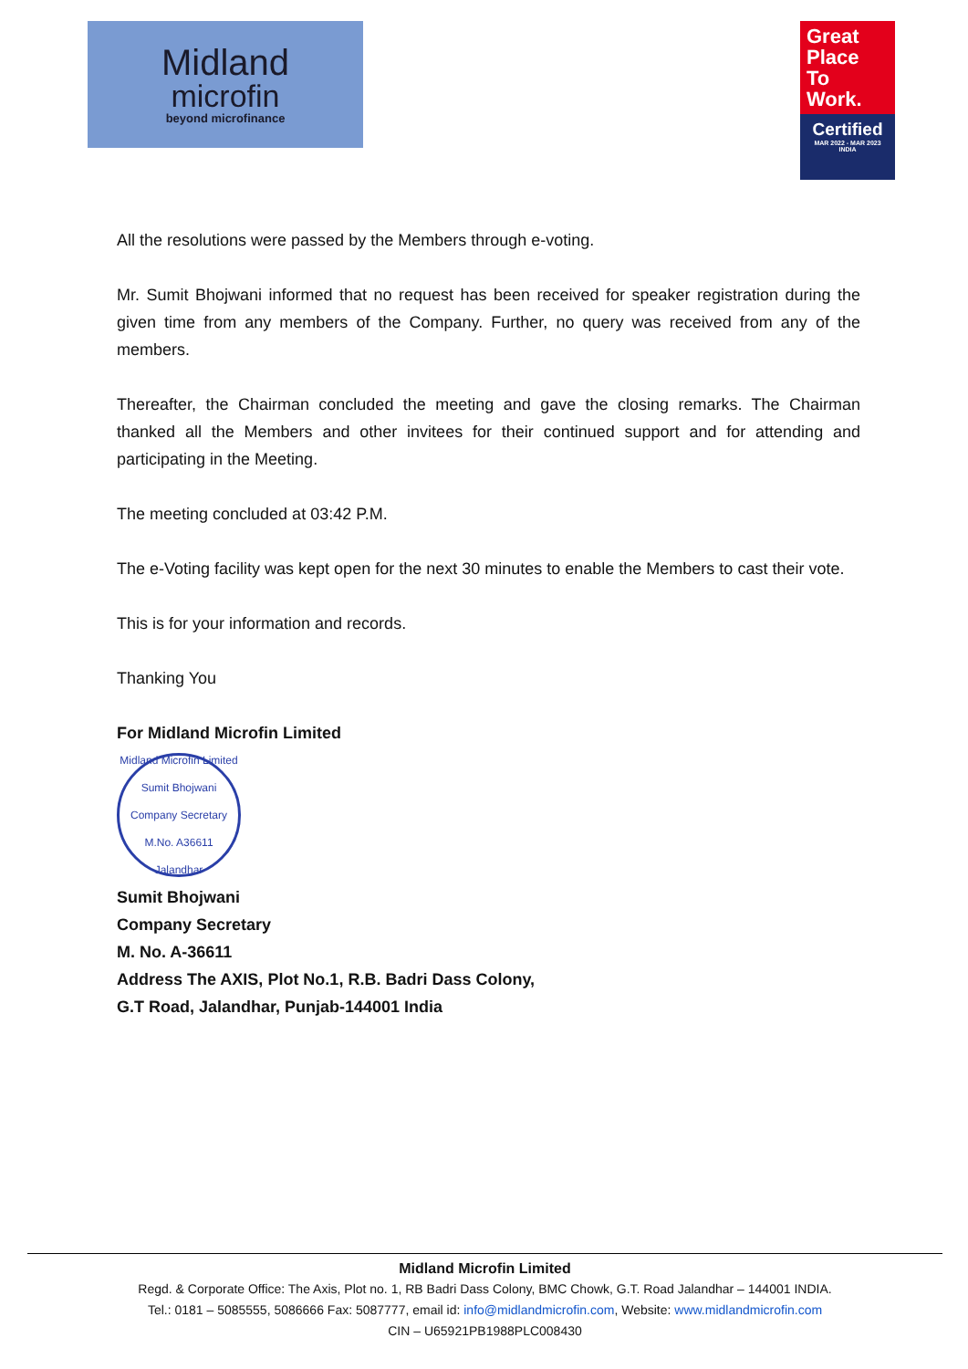Midland
microfin
beyond microfinance
Great
Place
To
Work.
Certified
MAR 2022 - MAR 2023
INDIA
All the resolutions were passed by the Members through e-voting.
Mr. Sumit Bhojwani informed that no request has been received for speaker registration during the given time from any members of the Company. Further, no query was received from any of the members.
Thereafter, the Chairman concluded the meeting and gave the closing remarks. The Chairman thanked all the Members and other invitees for their continued support and for attending and participating in the Meeting.
The meeting concluded at 03:42 P.M.
The e-Voting facility was kept open for the next 30 minutes to enable the Members to cast their vote.
This is for your information and records.
Thanking You
For Midland Microfin Limited
Midland Microfin Limited
Sumit Bhojwani
Company Secretary
M.No. A36611
Jalandhar
Sumit Bhojwani
Company Secretary
M. No. A-36611
Address The AXIS, Plot No.1, R.B. Badri Dass Colony,
G.T Road, Jalandhar, Punjab-144001 India
Midland Microfin Limited
Regd. & Corporate Office: The Axis, Plot no. 1, RB Badri Dass Colony, BMC Chowk, G.T. Road Jalandhar – 144001 INDIA.
Tel.: 0181 – 5085555, 5086666 Fax: 5087777, email id: info@midlandmicrofin.com, Website: www.midlandmicrofin.com
CIN – U65921PB1988PLC008430